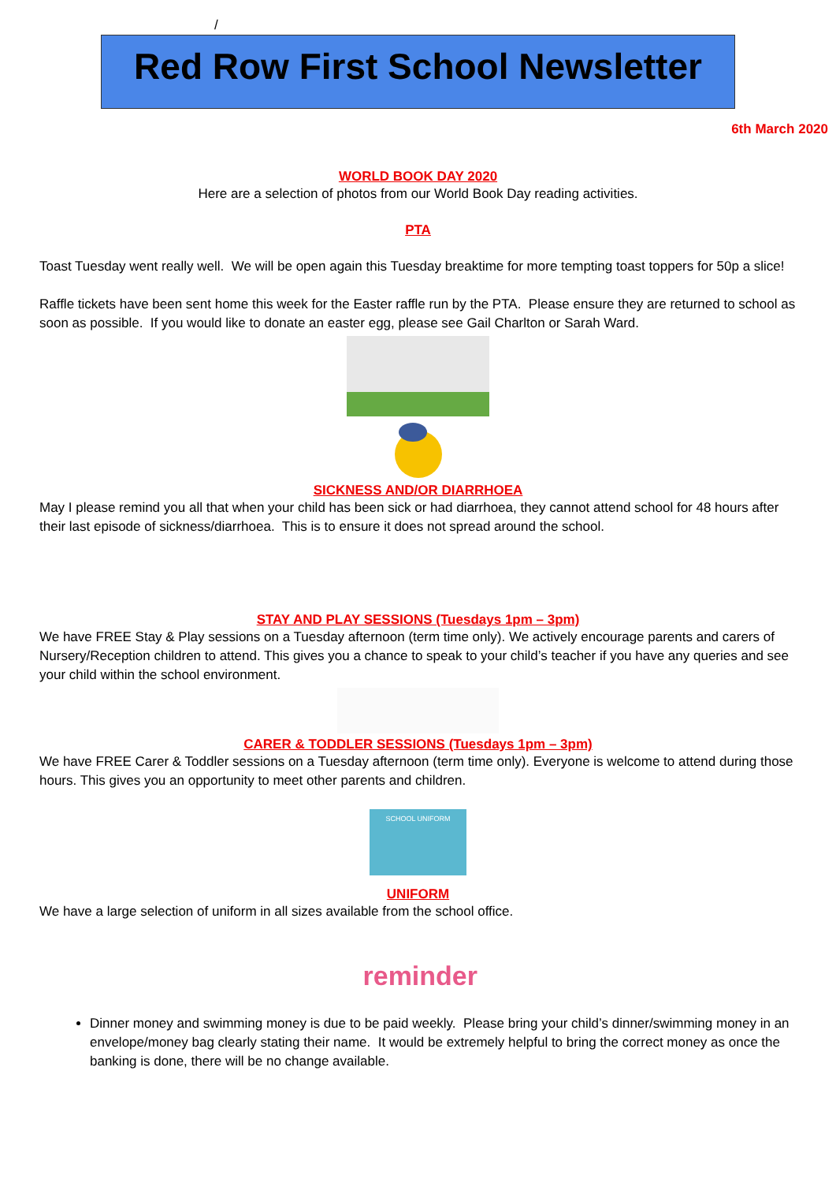/
Red Row First School Newsletter
6th March 2020
WORLD BOOK DAY 2020
Here are a selection of photos from our World Book Day reading activities.
PTA
Toast Tuesday went really well. We will be open again this Tuesday breaktime for more tempting toast toppers for 50p a slice!
Raffle tickets have been sent home this week for the Easter raffle run by the PTA. Please ensure they are returned to school as soon as possible. If you would like to donate an easter egg, please see Gail Charlton or Sarah Ward.
SICKNESS AND/OR DIARRHOEA
May I please remind you all that when your child has been sick or had diarrhoea, they cannot attend school for 48 hours after their last episode of sickness/diarrhoea. This is to ensure it does not spread around the school.
STAY AND PLAY SESSIONS (Tuesdays 1pm – 3pm)
We have FREE Stay & Play sessions on a Tuesday afternoon (term time only). We actively encourage parents and carers of Nursery/Reception children to attend. This gives you a chance to speak to your child’s teacher if you have any queries and see your child within the school environment.
CARER & TODDLER SESSIONS (Tuesdays 1pm – 3pm)
We have FREE Carer & Toddler sessions on a Tuesday afternoon (term time only). Everyone is welcome to attend during those hours. This gives you an opportunity to meet other parents and children.
SCHOOL UNIFORM
UNIFORM
We have a large selection of uniform in all sizes available from the school office.
reminder
Dinner money and swimming money is due to be paid weekly. Please bring your child’s dinner/swimming money in an envelope/money bag clearly stating their name. It would be extremely helpful to bring the correct money as once the banking is done, there will be no change available.